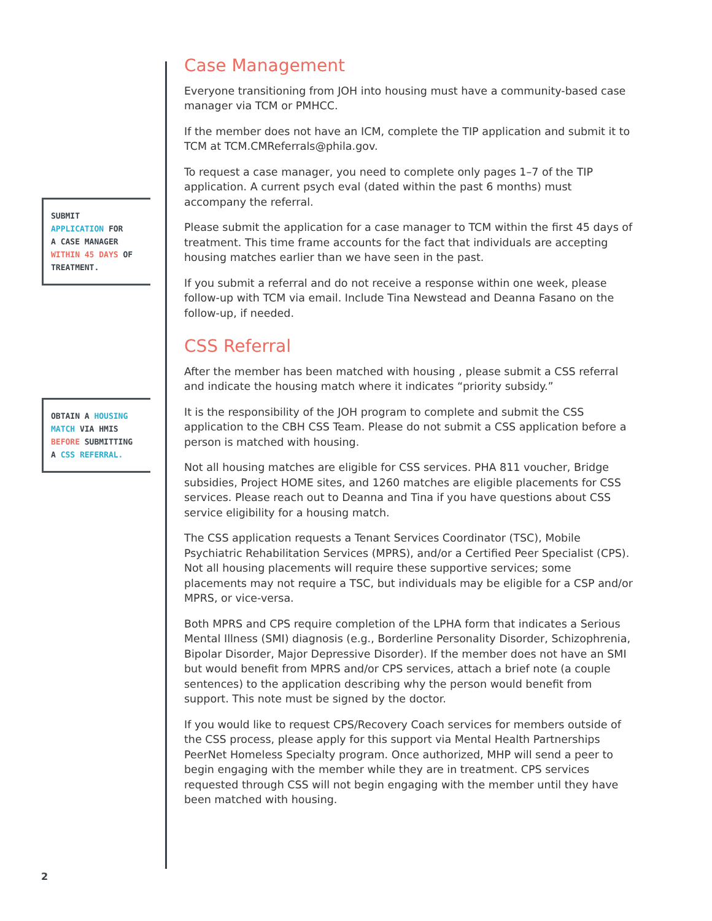SUBMIT
APPLICATION FOR
A CASE MANAGER
WITHIN 45 DAYS OF
TREATMENT.
OBTAIN A HOUSING
MATCH VIA HMIS
BEFORE SUBMITTING
A CSS REFERRAL.
Case Management
Everyone transitioning from JOH into housing must have a community-based case manager via TCM or PMHCC.
If the member does not have an ICM, complete the TIP application and submit it to TCM at TCM.CMReferrals@phila.gov.
To request a case manager, you need to complete only pages 1–7 of the TIP application. A current psych eval (dated within the past 6 months) must accompany the referral.
Please submit the application for a case manager to TCM within the first 45 days of treatment. This time frame accounts for the fact that individuals are accepting housing matches earlier than we have seen in the past.
If you submit a referral and do not receive a response within one week, please follow-up with TCM via email. Include Tina Newstead and Deanna Fasano on the follow-up, if needed.
CSS Referral
After the member has been matched with housing , please submit a CSS referral and indicate the housing match where it indicates “priority subsidy.”
It is the responsibility of the JOH program to complete and submit the CSS application to the CBH CSS Team. Please do not submit a CSS application before a person is matched with housing.
Not all housing matches are eligible for CSS services. PHA 811 voucher, Bridge subsidies, Project HOME sites, and 1260 matches are eligible placements for CSS services. Please reach out to Deanna and Tina if you have questions about CSS service eligibility for a housing match.
The CSS application requests a Tenant Services Coordinator (TSC), Mobile Psychiatric Rehabilitation Services (MPRS), and/or a Certified Peer Specialist (CPS). Not all housing placements will require these supportive services; some placements may not require a TSC, but individuals may be eligible for a CSP and/or MPRS, or vice-versa.
Both MPRS and CPS require completion of the LPHA form that indicates a Serious Mental Illness (SMI) diagnosis (e.g., Borderline Personality Disorder, Schizophrenia, Bipolar Disorder, Major Depressive Disorder). If the member does not have an SMI but would benefit from MPRS and/or CPS services, attach a brief note (a couple sentences) to the application describing why the person would benefit from support. This note must be signed by the doctor.
If you would like to request CPS/Recovery Coach services for members outside of the CSS process, please apply for this support via Mental Health Partnerships PeerNet Homeless Specialty program. Once authorized, MHP will send a peer to begin engaging with the member while they are in treatment. CPS services requested through CSS will not begin engaging with the member until they have been matched with housing.
2